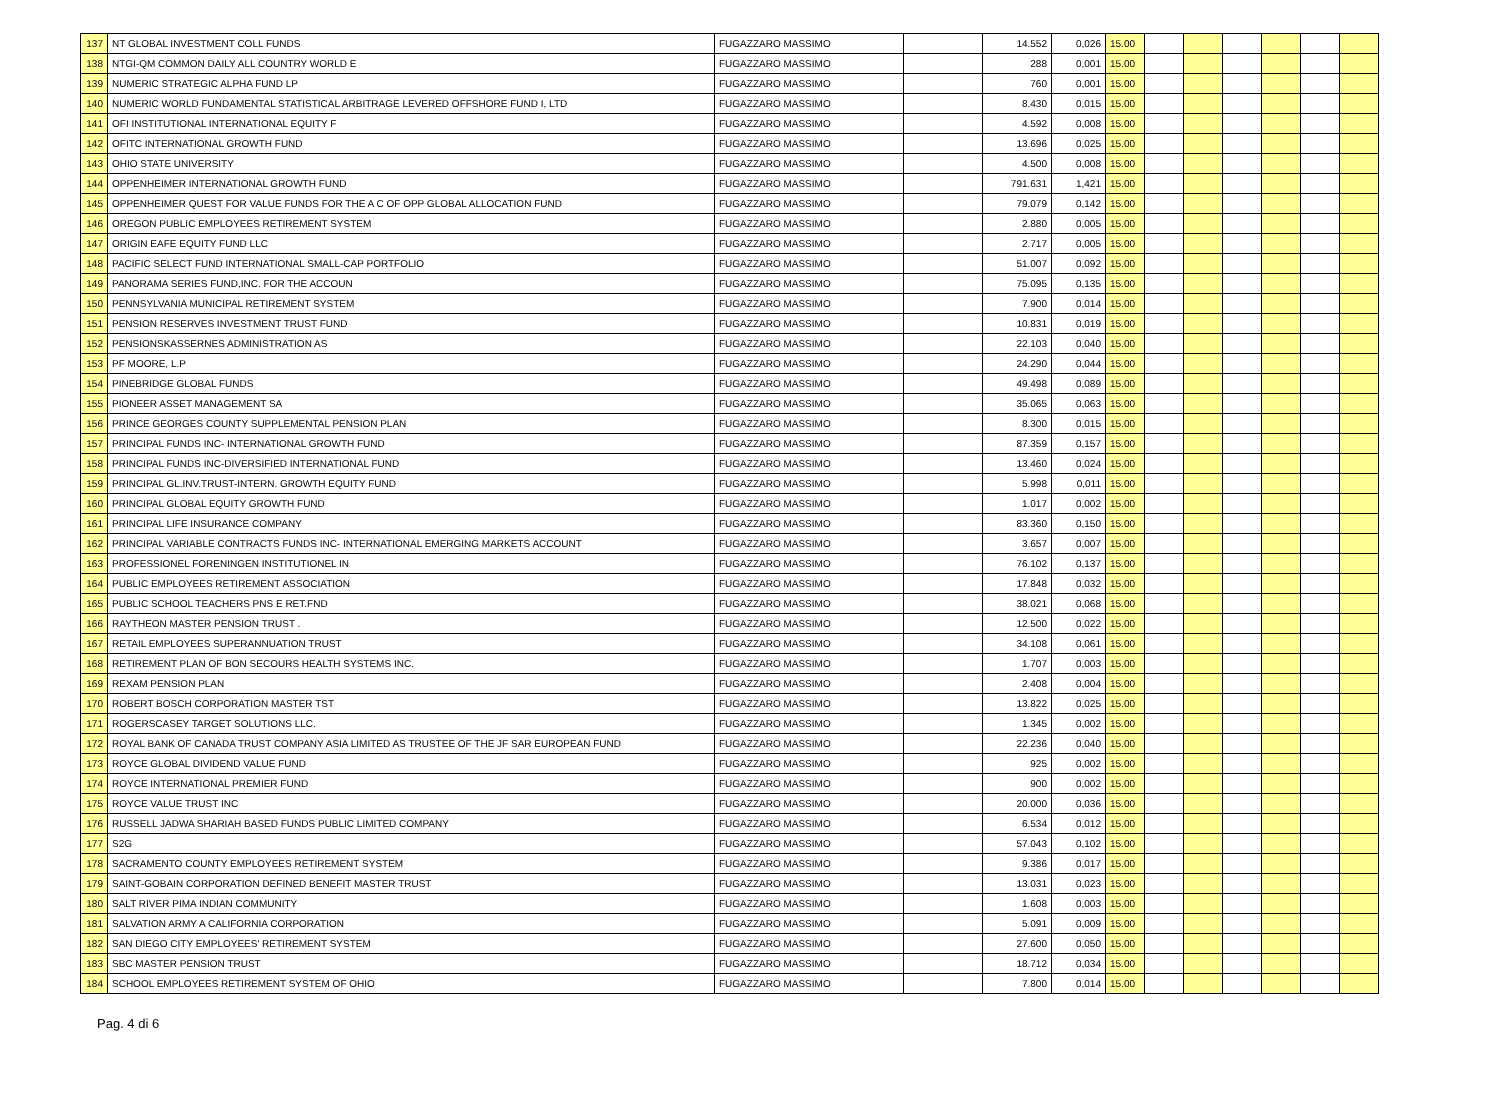| 137 | NT GLOBAL INVESTMENT COLL FUNDS | | FUGAZZARO MASSIMO | | 14.552 | 0,026 | 15.00 | | | | | | |
| 138 | NTGI-QM COMMON DAILY ALL COUNTRY WORLD E | | FUGAZZARO MASSIMO | | 288 | 0,001 | 15.00 | | | | | | |
| 139 | NUMERIC STRATEGIC ALPHA FUND LP | | FUGAZZARO MASSIMO | | 760 | 0,001 | 15.00 | | | | | | |
| 140 | NUMERIC WORLD FUNDAMENTAL STATISTICAL ARBITRAGE LEVERED OFFSHORE FUND I, LTD | | FUGAZZARO MASSIMO | | 8.430 | 0,015 | 15.00 | | | | | | |
| 141 | OFI INSTITUTIONAL INTERNATIONAL EQUITY F | | FUGAZZARO MASSIMO | | 4.592 | 0,008 | 15.00 | | | | | | |
| 142 | OFITC INTERNATIONAL GROWTH FUND | | FUGAZZARO MASSIMO | | 13.696 | 0,025 | 15.00 | | | | | | |
| 143 | OHIO STATE UNIVERSITY | | FUGAZZARO MASSIMO | | 4.500 | 0,008 | 15.00 | | | | | | |
| 144 | OPPENHEIMER INTERNATIONAL GROWTH FUND | | FUGAZZARO MASSIMO | | 791.631 | 1,421 | 15.00 | | | | | | |
| 145 | OPPENHEIMER QUEST FOR VALUE FUNDS FOR THE A C OF OPP GLOBAL ALLOCATION FUND | | FUGAZZARO MASSIMO | | 79.079 | 0,142 | 15.00 | | | | | | |
| 146 | OREGON PUBLIC EMPLOYEES RETIREMENT SYSTEM | | FUGAZZARO MASSIMO | | 2.880 | 0,005 | 15.00 | | | | | | |
| 147 | ORIGIN EAFE EQUITY FUND LLC | | FUGAZZARO MASSIMO | | 2.717 | 0,005 | 15.00 | | | | | | |
| 148 | PACIFIC SELECT FUND INTERNATIONAL SMALL-CAP PORTFOLIO | | FUGAZZARO MASSIMO | | 51.007 | 0,092 | 15.00 | | | | | | |
| 149 | PANORAMA SERIES FUND,INC. FOR THE ACCOUN | | FUGAZZARO MASSIMO | | 75.095 | 0,135 | 15.00 | | | | | | |
| 150 | PENNSYLVANIA MUNICIPAL RETIREMENT SYSTEM | | FUGAZZARO MASSIMO | | 7.900 | 0,014 | 15.00 | | | | | | |
| 151 | PENSION RESERVES INVESTMENT TRUST FUND | | FUGAZZARO MASSIMO | | 10.831 | 0,019 | 15.00 | | | | | | |
| 152 | PENSIONSKASSERNES ADMINISTRATION AS | | FUGAZZARO MASSIMO | | 22.103 | 0,040 | 15.00 | | | | | | |
| 153 | PF MOORE, L.P | | FUGAZZARO MASSIMO | | 24.290 | 0,044 | 15.00 | | | | | | |
| 154 | PINEBRIDGE GLOBAL FUNDS | | FUGAZZARO MASSIMO | | 49.498 | 0,089 | 15.00 | | | | | | |
| 155 | PIONEER ASSET MANAGEMENT SA | | FUGAZZARO MASSIMO | | 35.065 | 0,063 | 15.00 | | | | | | |
| 156 | PRINCE GEORGES COUNTY SUPPLEMENTAL PENSION PLAN | | FUGAZZARO MASSIMO | | 8.300 | 0,015 | 15.00 | | | | | | |
| 157 | PRINCIPAL FUNDS INC- INTERNATIONAL GROWTH FUND | | FUGAZZARO MASSIMO | | 87.359 | 0,157 | 15.00 | | | | | | |
| 158 | PRINCIPAL FUNDS INC-DIVERSIFIED INTERNATIONAL FUND | | FUGAZZARO MASSIMO | | 13.460 | 0,024 | 15.00 | | | | | | |
| 159 | PRINCIPAL GL.INV.TRUST-INTERN. GROWTH EQUITY FUND | | FUGAZZARO MASSIMO | | 5.998 | 0,011 | 15.00 | | | | | | |
| 160 | PRINCIPAL GLOBAL EQUITY GROWTH FUND | | FUGAZZARO MASSIMO | | 1.017 | 0,002 | 15.00 | | | | | | |
| 161 | PRINCIPAL LIFE INSURANCE COMPANY | | FUGAZZARO MASSIMO | | 83.360 | 0,150 | 15.00 | | | | | | |
| 162 | PRINCIPAL VARIABLE CONTRACTS FUNDS INC- INTERNATIONAL EMERGING MARKETS ACCOUNT | | FUGAZZARO MASSIMO | | 3.657 | 0,007 | 15.00 | | | | | | |
| 163 | PROFESSIONEL FORENINGEN INSTITUTIONEL IN | | FUGAZZARO MASSIMO | | 76.102 | 0,137 | 15.00 | | | | | | |
| 164 | PUBLIC EMPLOYEES RETIREMENT ASSOCIATION | | FUGAZZARO MASSIMO | | 17.848 | 0,032 | 15.00 | | | | | | |
| 165 | PUBLIC SCHOOL TEACHERS PNS E RET.FND | | FUGAZZARO MASSIMO | | 38.021 | 0,068 | 15.00 | | | | | | |
| 166 | RAYTHEON MASTER PENSION TRUST . | | FUGAZZARO MASSIMO | | 12.500 | 0,022 | 15.00 | | | | | | |
| 167 | RETAIL EMPLOYEES SUPERANNUATION TRUST | | FUGAZZARO MASSIMO | | 34.108 | 0,061 | 15.00 | | | | | | |
| 168 | RETIREMENT PLAN OF BON SECOURS HEALTH SYSTEMS INC. | | FUGAZZARO MASSIMO | | 1.707 | 0,003 | 15.00 | | | | | | |
| 169 | REXAM PENSION PLAN | | FUGAZZARO MASSIMO | | 2.408 | 0,004 | 15.00 | | | | | | |
| 170 | ROBERT BOSCH CORPORATION MASTER TST | | FUGAZZARO MASSIMO | | 13.822 | 0,025 | 15.00 | | | | | | |
| 171 | ROGERSCASEY TARGET SOLUTIONS LLC. | | FUGAZZARO MASSIMO | | 1.345 | 0,002 | 15.00 | | | | | | |
| 172 | ROYAL BANK OF CANADA TRUST COMPANY ASIA LIMITED AS TRUSTEE OF THE JF SAR EUROPEAN FUND | | FUGAZZARO MASSIMO | | 22.236 | 0,040 | 15.00 | | | | | | |
| 173 | ROYCE GLOBAL DIVIDEND VALUE FUND | | FUGAZZARO MASSIMO | | 925 | 0,002 | 15.00 | | | | | | |
| 174 | ROYCE INTERNATIONAL PREMIER FUND | | FUGAZZARO MASSIMO | | 900 | 0,002 | 15.00 | | | | | | |
| 175 | ROYCE VALUE TRUST INC | | FUGAZZARO MASSIMO | | 20.000 | 0,036 | 15.00 | | | | | | |
| 176 | RUSSELL JADWA SHARIAH BASED FUNDS PUBLIC LIMITED COMPANY | | FUGAZZARO MASSIMO | | 6.534 | 0,012 | 15.00 | | | | | | |
| 177 | S2G | | FUGAZZARO MASSIMO | | 57.043 | 0,102 | 15.00 | | | | | | |
| 178 | SACRAMENTO COUNTY EMPLOYEES RETIREMENT SYSTEM | | FUGAZZARO MASSIMO | | 9.386 | 0,017 | 15.00 | | | | | | |
| 179 | SAINT-GOBAIN CORPORATION DEFINED BENEFIT MASTER TRUST | | FUGAZZARO MASSIMO | | 13.031 | 0,023 | 15.00 | | | | | | |
| 180 | SALT RIVER PIMA INDIAN COMMUNITY | | FUGAZZARO MASSIMO | | 1.608 | 0,003 | 15.00 | | | | | | |
| 181 | SALVATION ARMY A CALIFORNIA CORPORATION | | FUGAZZARO MASSIMO | | 5.091 | 0,009 | 15.00 | | | | | | |
| 182 | SAN DIEGO CITY EMPLOYEES' RETIREMENT SYSTEM | | FUGAZZARO MASSIMO | | 27.600 | 0,050 | 15.00 | | | | | | |
| 183 | SBC MASTER PENSION TRUST | | FUGAZZARO MASSIMO | | 18.712 | 0,034 | 15.00 | | | | | | |
| 184 | SCHOOL EMPLOYEES RETIREMENT SYSTEM OF OHIO | | FUGAZZARO MASSIMO | | 7.800 | 0,014 | 15.00 | | | | | | |
Pag. 4 di 6